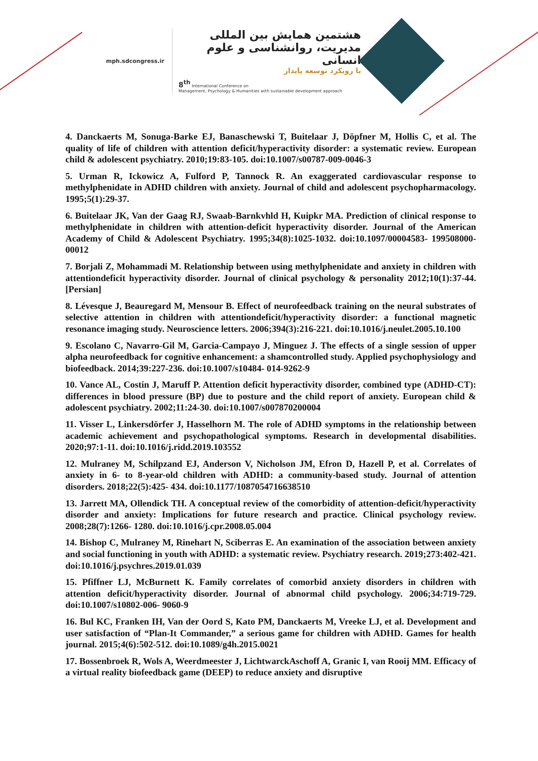mph.sdcongress.ir
هشتمین همایش بین المللی
مدیریت، روانشناسی و علوم انسانی
با رویکرد توسعه پایدار
8<sup>th</sup> International Conference on
Management, Psychology & Humanities with sustainable development approach
4. Danckaerts M, Sonuga-Barke EJ, Banaschewski T, Buitelaar J, Döpfner M, Hollis C, et al. The quality of life of children with attention deficit/hyperactivity disorder: a systematic review. European child & adolescent psychiatry. 2010;19:83-105. doi:10.1007/s00787-009-0046-3
5. Urman R, Ickowicz A, Fulford P, Tannock R. An exaggerated cardiovascular response to methylphenidate in ADHD children with anxiety. Journal of child and adolescent psychopharmacology. 1995;5(1):29-37.
6. Buitelaar JK, Van der Gaag RJ, Swaab-Barnkvhld H, Kuipkr MA. Prediction of clinical response to methylphenidate in children with attention-deficit hyperactivity disorder. Journal of the American Academy of Child & Adolescent Psychiatry. 1995;34(8):1025-1032. doi:10.1097/00004583- 199508000-00012
7. Borjali Z, Mohammadi M. Relationship between using methylphenidate and anxiety in children with attentiondeficit hyperactivity disorder. Journal of clinical psychology & personality 2012;10(1):37-44. [Persian]
8. Lévesque J, Beauregard M, Mensour B. Effect of neurofeedback training on the neural substrates of selective attention in children with attentiondeficit/hyperactivity disorder: a functional magnetic resonance imaging study. Neuroscience letters. 2006;394(3):216-221. doi:10.1016/j.neulet.2005.10.100
9. Escolano C, Navarro-Gil M, Garcia-Campayo J, Minguez J. The effects of a single session of upper alpha neurofeedback for cognitive enhancement: a shamcontrolled study. Applied psychophysiology and biofeedback. 2014;39:227-236. doi:10.1007/s10484- 014-9262-9
10. Vance AL, Costin J, Maruff P. Attention deficit hyperactivity disorder, combined type (ADHD-CT): differences in blood pressure (BP) due to posture and the child report of anxiety. European child & adolescent psychiatry. 2002;11:24-30. doi:10.1007/s007870200004
11. Visser L, Linkersdörfer J, Hasselhorn M. The role of ADHD symptoms in the relationship between academic achievement and psychopathological symptoms. Research in developmental disabilities. 2020;97:1-11. doi:10.1016/j.ridd.2019.103552
12. Mulraney M, Schilpzand EJ, Anderson V, Nicholson JM, Efron D, Hazell P, et al. Correlates of anxiety in 6- to 8-year-old children with ADHD: a community-based study. Journal of attention disorders. 2018;22(5):425- 434. doi:10.1177/1087054716638510
13. Jarrett MA, Ollendick TH. A conceptual review of the comorbidity of attention-deficit/hyperactivity disorder and anxiety: Implications for future research and practice. Clinical psychology review. 2008;28(7):1266- 1280. doi:10.1016/j.cpr.2008.05.004
14. Bishop C, Mulraney M, Rinehart N, Sciberras E. An examination of the association between anxiety and social functioning in youth with ADHD: a systematic review. Psychiatry research. 2019;273:402-421. doi:10.1016/j.psychres.2019.01.039
15. Pfiffner LJ, McBurnett K. Family correlates of comorbid anxiety disorders in children with attention deficit/hyperactivity disorder. Journal of abnormal child psychology. 2006;34:719-729. doi:10.1007/s10802-006- 9060-9
16. Bul KC, Franken IH, Van der Oord S, Kato PM, Danckaerts M, Vreeke LJ, et al. Development and user satisfaction of “Plan-It Commander,” a serious game for children with ADHD. Games for health journal. 2015;4(6):502-512. doi:10.1089/g4h.2015.0021
17. Bossenbroek R, Wols A, Weerdmeester J, LichtwarckAschoff A, Granic I, van Rooij MM. Efficacy of a virtual reality biofeedback game (DEEP) to reduce anxiety and disruptive